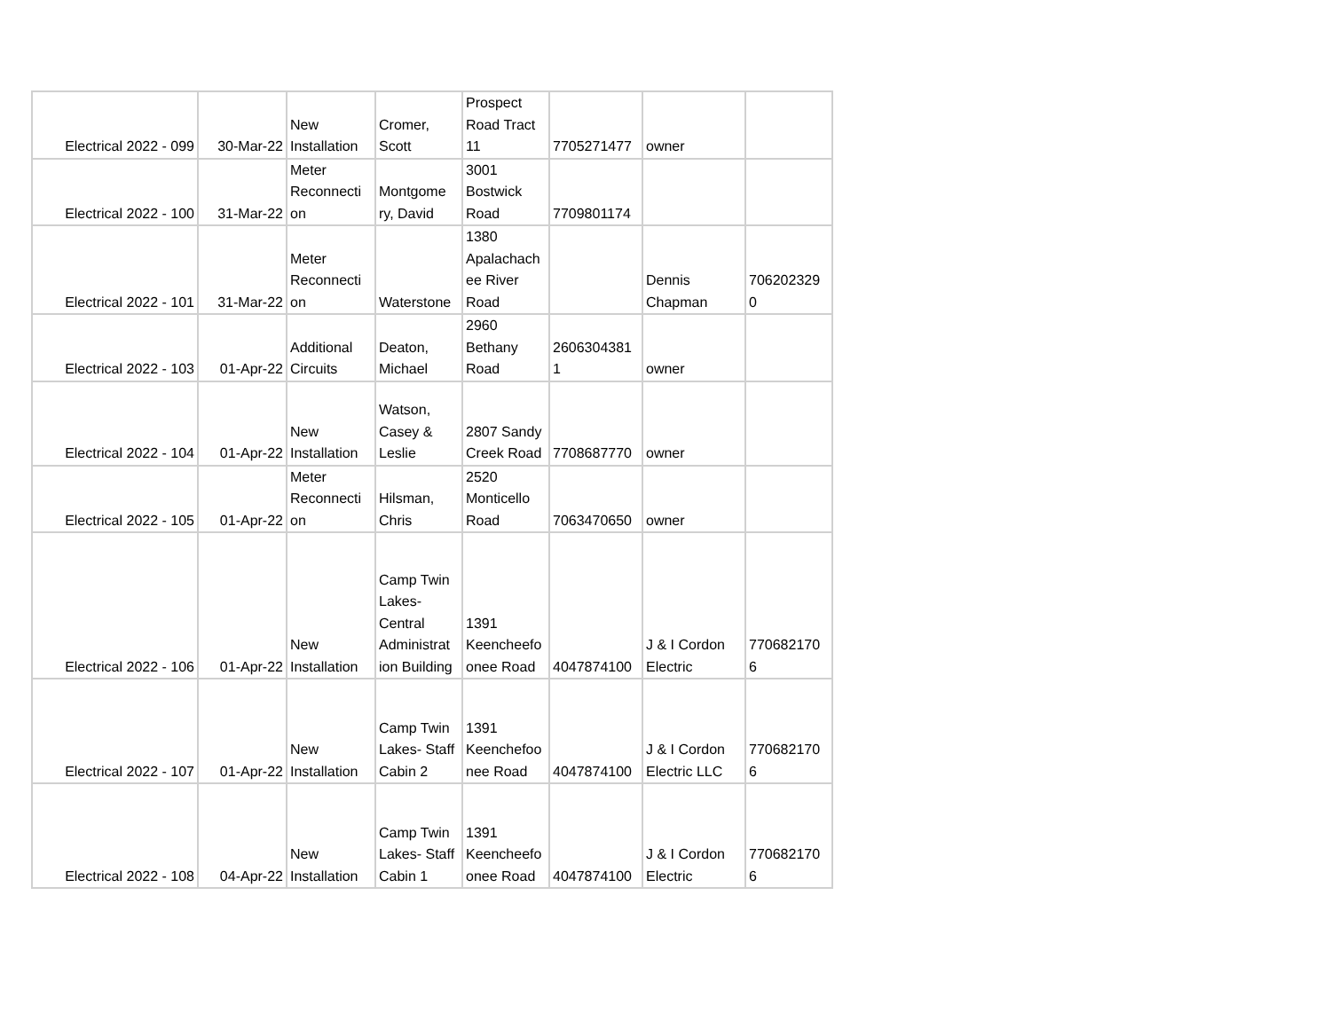| Electrical 2022 - 099 | 30-Mar-22 | New Installation | Cromer, Scott | Prospect Road Tract 11 | 7705271477 | owner | |
| Electrical 2022 - 100 | 31-Mar-22 | Meter Reconnecti on | Montgome ry, David | 3001 Bostwick Road | 7709801174 | | |
| Electrical 2022 - 101 | 31-Mar-22 | Meter Reconnecti on | Waterstone | 1380 Apalachach ee River Road | | Dennis Chapman | 706202329 0 |
| Electrical 2022 - 103 | 01-Apr-22 | Additional Circuits | Deaton, Michael | 2960 Bethany Road | 2606304381 1 | owner | |
| Electrical 2022 - 104 | 01-Apr-22 | New Installation | Watson, Casey & Leslie | 2807 Sandy Creek Road | 7708687770 | owner | |
| Electrical 2022 - 105 | 01-Apr-22 | Meter Reconnecti on | Hilsman, Chris | 2520 Monticello Road | 7063470650 | owner | |
| Electrical 2022 - 106 | 01-Apr-22 | New Installation | Camp Twin Lakes- Central Administrat ion Building | 1391 Keencheefo onee Road | 4047874100 | J & I Cordon Electric | 770682170 6 |
| Electrical 2022 - 107 | 01-Apr-22 | New Installation | Camp Twin Lakes- Staff Cabin 2 | 1391 Keenchefoo nee Road | 4047874100 | J & I Cordon Electric LLC | 770682170 6 |
| Electrical 2022 - 108 | 04-Apr-22 | New Installation | Camp Twin Lakes- Staff Cabin 1 | 1391 Keencheefo onee Road | 4047874100 | J & I Cordon Electric | 770682170 6 |